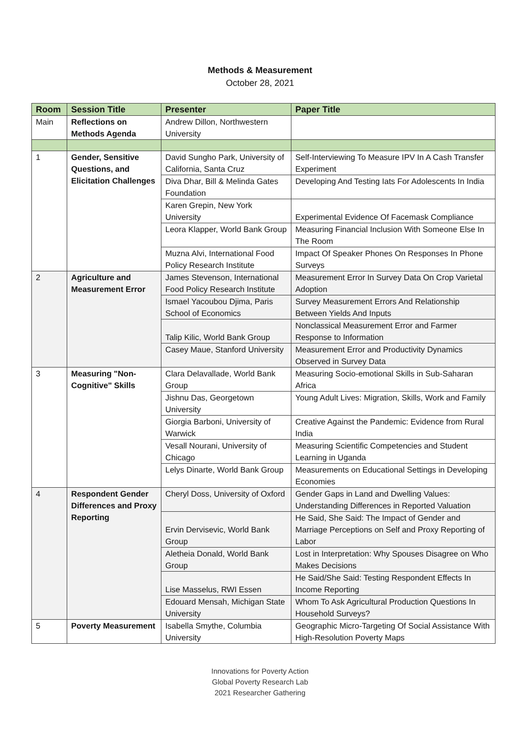Methods & Measurement
October 28, 2021
| Room | Session Title | Presenter | Paper Title |
| --- | --- | --- | --- |
| Main | Reflections on Methods Agenda | Andrew Dillon, Northwestern University | |
| 1 | Gender, Sensitive Questions, and Elicitation Challenges | David Sungho Park, University of California, Santa Cruz | Self-Interviewing To Measure IPV In A Cash Transfer Experiment |
| | | Diva Dhar, Bill & Melinda Gates Foundation | Developing And Testing Iats For Adolescents In India |
| | | Karen Grepin, New York University | Experimental Evidence Of Facemask Compliance |
| | | Leora Klapper, World Bank Group | Measuring Financial Inclusion With Someone Else In The Room |
| | | Muzna Alvi, International Food Policy Research Institute | Impact Of Speaker Phones On Responses In Phone Surveys |
| 2 | Agriculture and Measurement Error | James Stevenson, International Food Policy Research Institute | Measurement Error In Survey Data On Crop Varietal Adoption |
| | | Ismael Yacoubou Djima, Paris School of Economics | Survey Measurement Errors And Relationship Between Yields And Inputs |
| | | Talip Kilic, World Bank Group | Nonclassical Measurement Error and Farmer Response to Information |
| | | Casey Maue, Stanford University | Measurement Error and Productivity Dynamics Observed in Survey Data |
| 3 | Measuring "Non-Cognitive" Skills | Clara Delavallade, World Bank Group | Measuring Socio-emotional Skills in Sub-Saharan Africa |
| | | Jishnu Das, Georgetown University | Young Adult Lives: Migration, Skills, Work and Family |
| | | Giorgia Barboni, University of Warwick | Creative Against the Pandemic: Evidence from Rural India |
| | | Vesall Nourani, University of Chicago | Measuring Scientific Competencies and Student Learning in Uganda |
| | | Lelys Dinarte, World Bank Group | Measurements on Educational Settings in Developing Economies |
| 4 | Respondent Gender Differences and Proxy Reporting | Cheryl Doss, University of Oxford | Gender Gaps in Land and Dwelling Values: Understanding Differences in Reported Valuation |
| | | Ervin Dervisevic, World Bank Group | He Said, She Said: The Impact of Gender and Marriage Perceptions on Self and Proxy Reporting of Labor |
| | | Aletheia Donald, World Bank Group | Lost in Interpretation: Why Spouses Disagree on Who Makes Decisions |
| | | Lise Masselus, RWI Essen | He Said/She Said: Testing Respondent Effects In Income Reporting |
| | | Edouard Mensah, Michigan State University | Whom To Ask Agricultural Production Questions In Household Surveys? |
| 5 | Poverty Measurement | Isabella Smythe, Columbia University | Geographic Micro-Targeting Of Social Assistance With High-Resolution Poverty Maps |
Innovations for Poverty Action
Global Poverty Research Lab
2021 Researcher Gathering